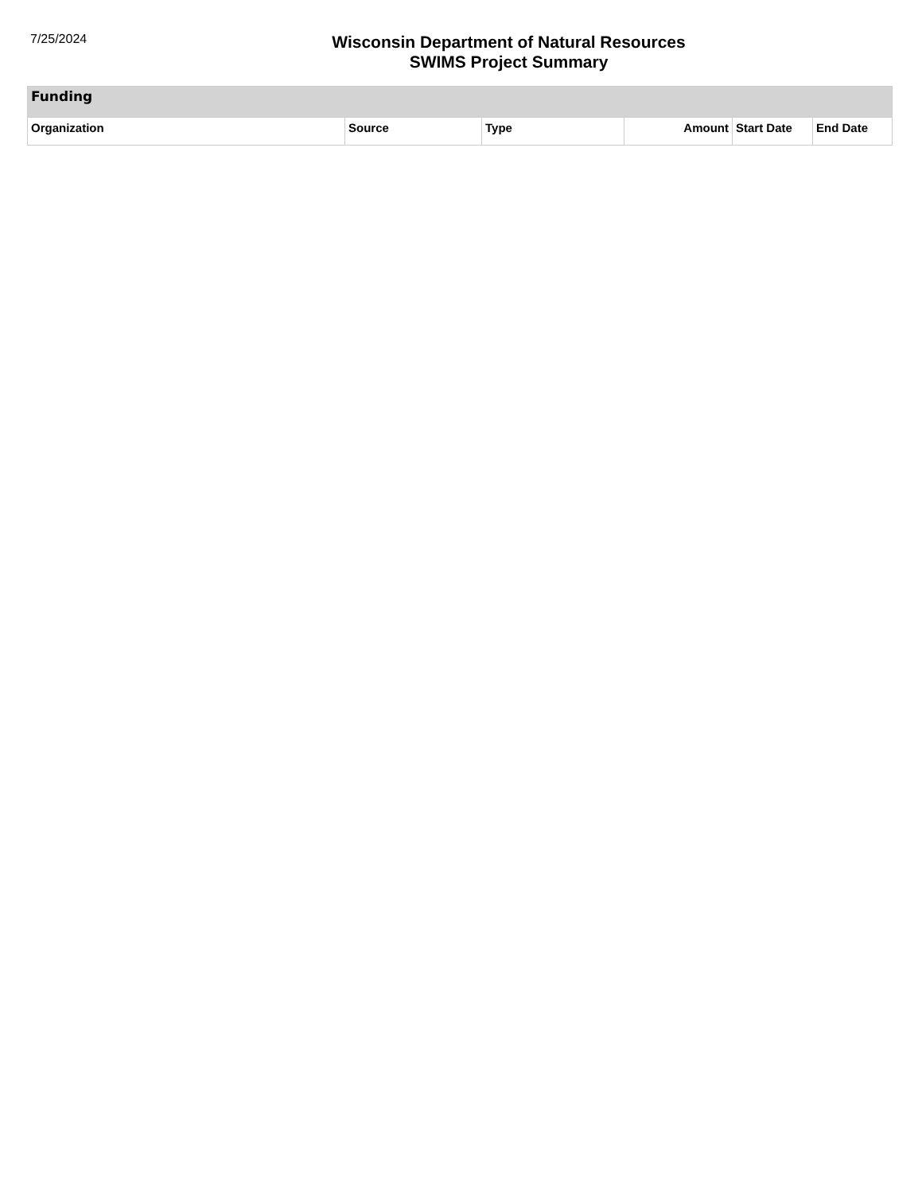7/25/2024
Wisconsin Department of Natural Resources
SWIMS Project Summary
| Funding | | | | | |
| --- | --- | --- | --- | --- | --- |
| Organization | Source | Type | Amount | Start Date | End Date |